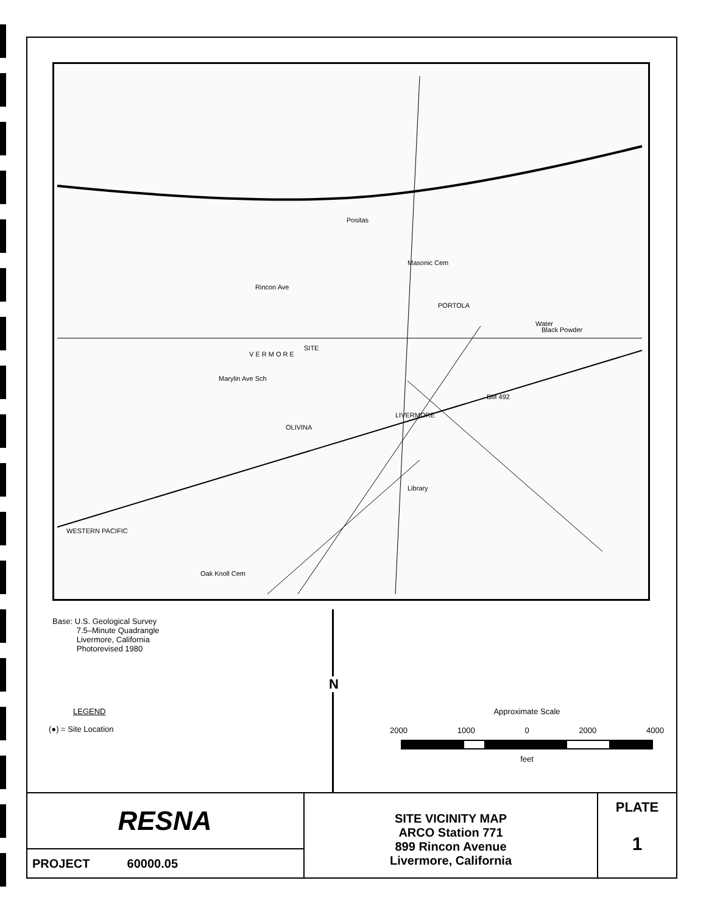SITE
Rincon Ave
LIVERMORE
Marylin Ave Sch
BM 492
Water
Black Powder
Masonic Cem
V E R M O R E
Positas
PORTOLA
OLIVINA
Library
Oak Knoll Cem
WESTERN PACIFIC
Base: U.S. Geological Survey
7.5–Minute Quadrangle
Livermore, California
Photorevised 1980
N
LEGEND
(●) = Site Location
Approximate Scale
2000 1000 0 2000 4000
feet
RESNA
PROJECT 60000.05
SITE VICINITY MAP
ARCO Station 771
899 Rincon Avenue
Livermore, California
PLATE
1